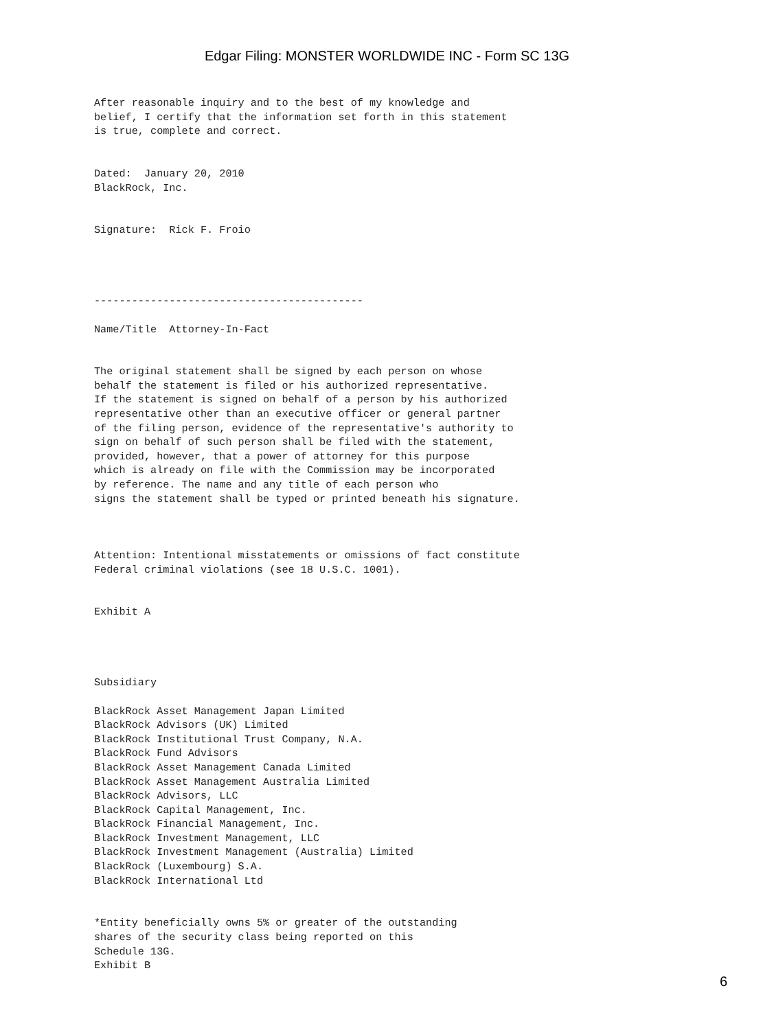Edgar Filing: MONSTER WORLDWIDE INC - Form SC 13G
After reasonable inquiry and to the best of my knowledge and
belief, I certify that the information set forth in this statement
is true, complete and correct.


Dated:  January 20, 2010
BlackRock, Inc.


Signature:  Rick F. Froio




-------------------------------------------

Name/Title  Attorney-In-Fact


The original statement shall be signed by each person on whose
behalf the statement is filed or his authorized representative.
If the statement is signed on behalf of a person by his authorized
representative other than an executive officer or general partner
of the filing person, evidence of the representative's authority to
sign on behalf of such person shall be filed with the statement,
provided, however, that a power of attorney for this purpose
which is already on file with the Commission may be incorporated
by reference. The name and any title of each person who
signs the statement shall be typed or printed beneath his signature.



Attention: Intentional misstatements or omissions of fact constitute
Federal criminal violations (see 18 U.S.C. 1001).


Exhibit A




Subsidiary

BlackRock Asset Management Japan Limited
BlackRock Advisors (UK) Limited
BlackRock Institutional Trust Company, N.A.
BlackRock Fund Advisors
BlackRock Asset Management Canada Limited
BlackRock Asset Management Australia Limited
BlackRock Advisors, LLC
BlackRock Capital Management, Inc.
BlackRock Financial Management, Inc.
BlackRock Investment Management, LLC
BlackRock Investment Management (Australia) Limited
BlackRock (Luxembourg) S.A.
BlackRock International Ltd


*Entity beneficially owns 5% or greater of the outstanding
shares of the security class being reported on this
Schedule 13G.
Exhibit B
6